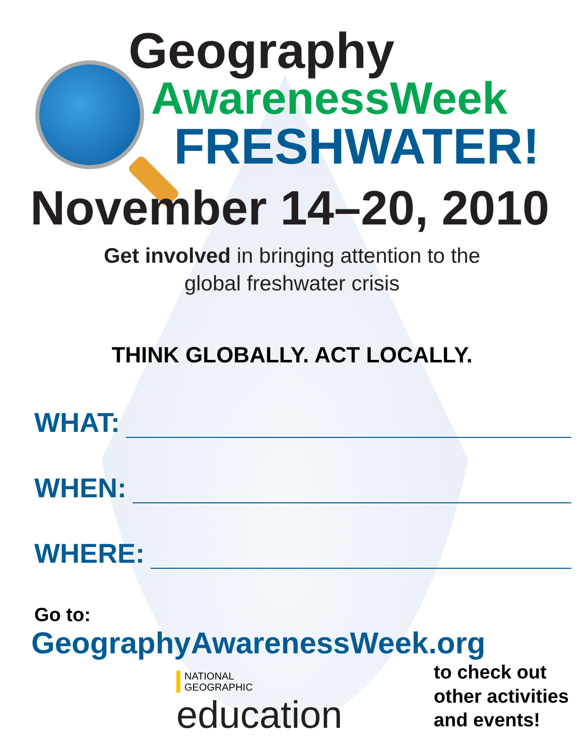Geography
AwarenessWeek
FRESHWATER!
November 14–20, 2010
Get involved in bringing attention to the
global freshwater crisis
THINK GLOBALLY. ACT LOCALLY.
WHAT:
WHEN:
WHERE:
Go to:
GeographyAwarenessWeek.org
NATIONAL
GEOGRAPHIC
education
to check out
other activities
and events!